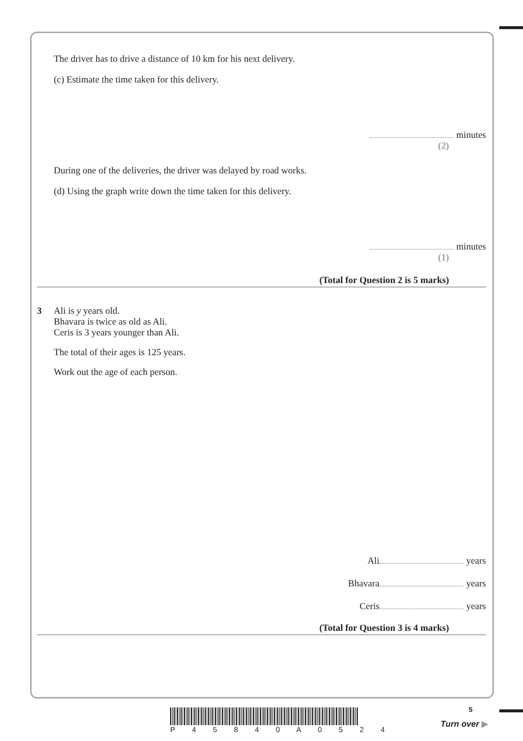The driver has to drive a distance of 10 km for his next delivery.
(c) Estimate the time taken for this delivery.
minutes
(2)
During one of the deliveries, the driver was delayed by road works.
(d) Using the graph write down the time taken for this delivery.
minutes
(1)
(Total for Question 2 is 5 marks)
3 Ali is y years old.
Bhavara is twice as old as Ali.
Ceris is 3 years younger than Ali.
The total of their ages is 125 years.
Work out the age of each person.
Ali years
Bhavara years
Ceris years
(Total for Question 3 is 4 marks)
P 4 5 8 4 0 A 0 5 2 4 5
Turn over ▶